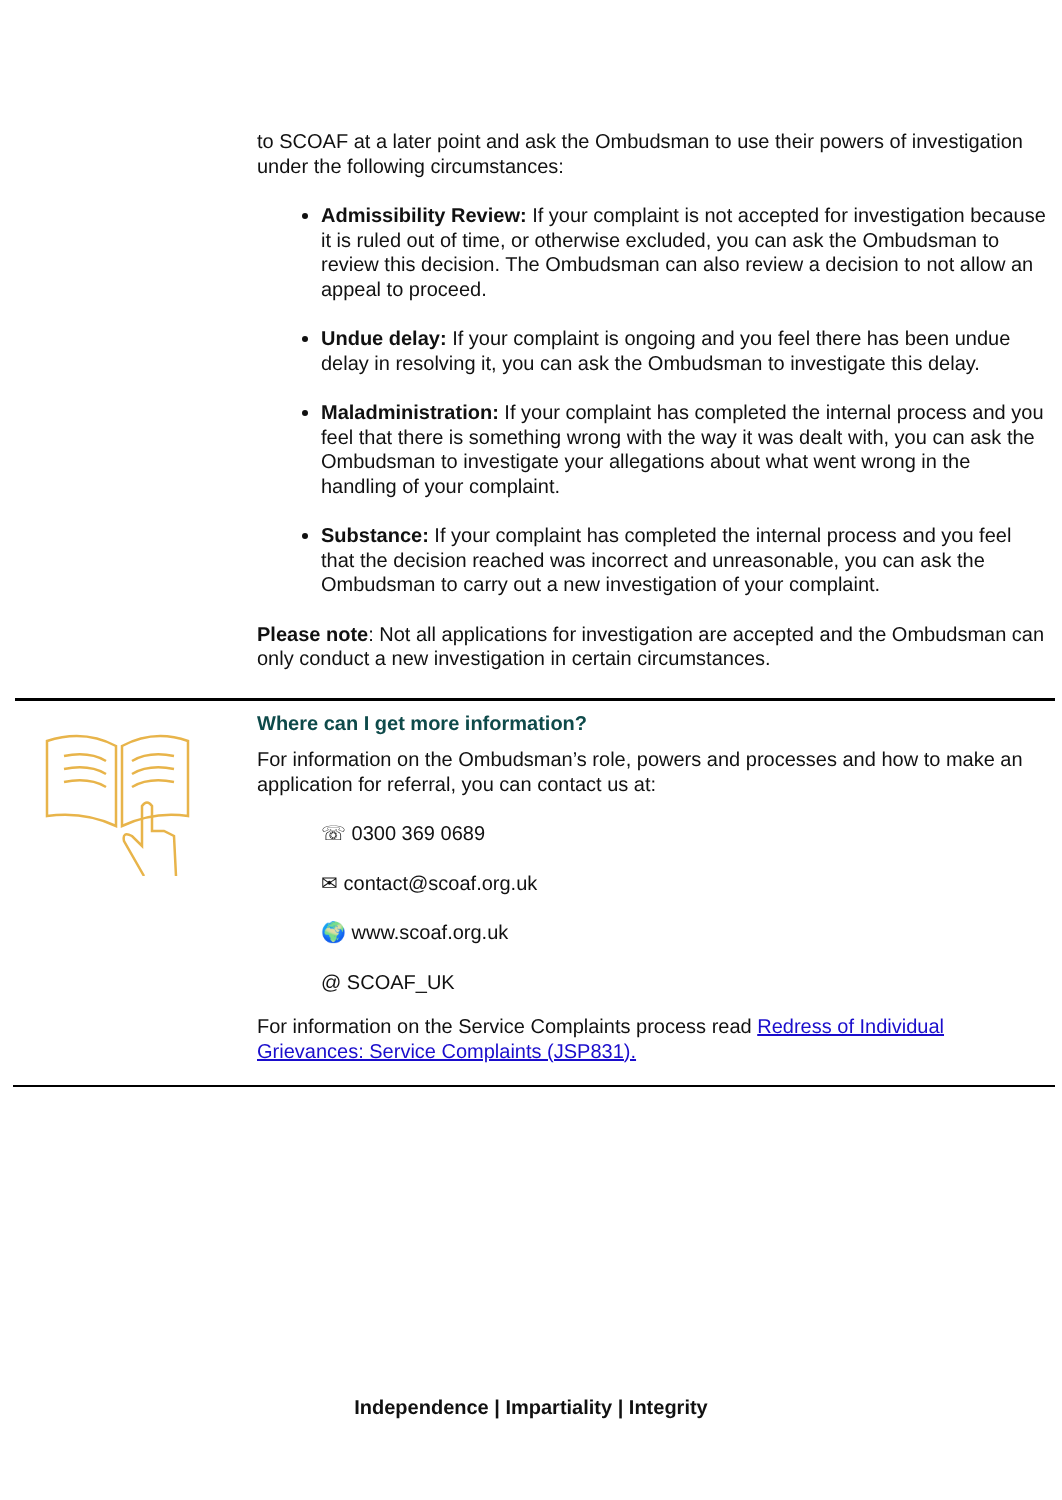to SCOAF at a later point and ask the Ombudsman to use their powers of investigation under the following circumstances:
Admissibility Review: If your complaint is not accepted for investigation because it is ruled out of time, or otherwise excluded, you can ask the Ombudsman to review this decision. The Ombudsman can also review a decision to not allow an appeal to proceed.
Undue delay: If your complaint is ongoing and you feel there has been undue delay in resolving it, you can ask the Ombudsman to investigate this delay.
Maladministration: If your complaint has completed the internal process and you feel that there is something wrong with the way it was dealt with, you can ask the Ombudsman to investigate your allegations about what went wrong in the handling of your complaint.
Substance: If your complaint has completed the internal process and you feel that the decision reached was incorrect and unreasonable, you can ask the Ombudsman to carry out a new investigation of your complaint.
Please note: Not all applications for investigation are accepted and the Ombudsman can only conduct a new investigation in certain circumstances.
Where can I get more information?
For information on the Ombudsman’s role, powers and processes and how to make an application for referral, you can contact us at:
☏ 0300 369 0689
✉ contact@scoaf.org.uk
🌍 www.scoaf.org.uk
@ SCOAF_UK
For information on the Service Complaints process read Redress of Individual Grievances: Service Complaints (JSP831).
Independence | Impartiality | Integrity